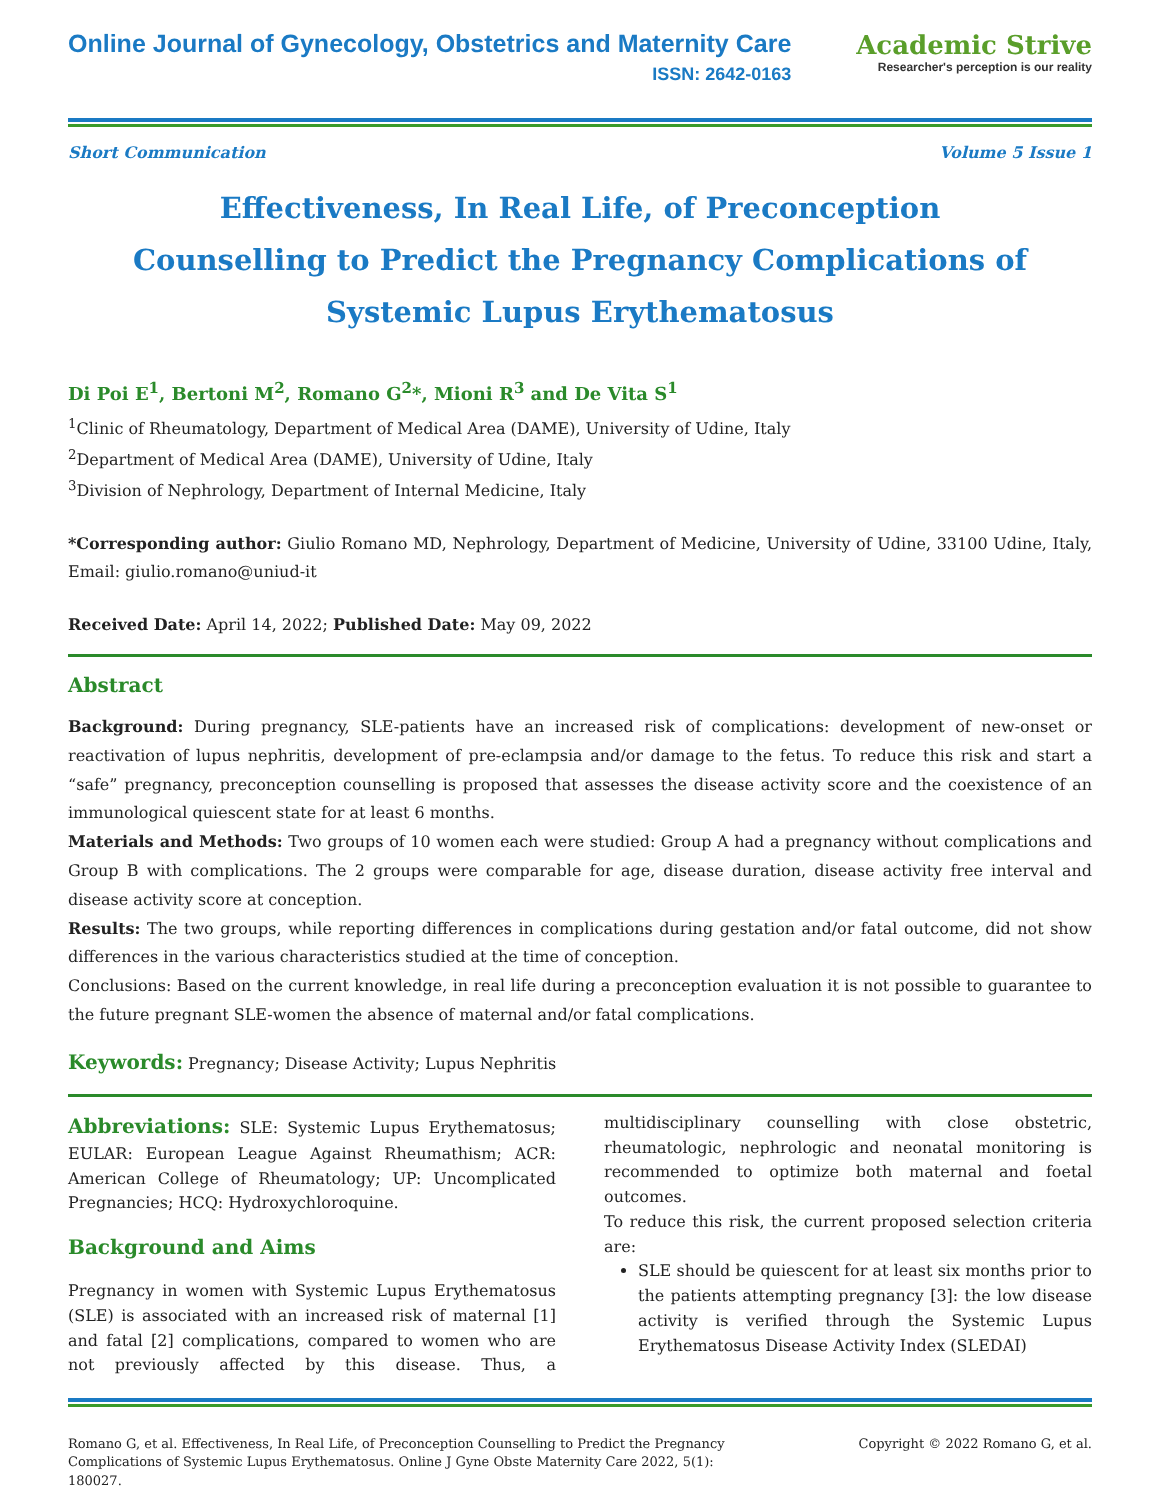Online Journal of Gynecology, Obstetrics and Maternity Care
ISSN: 2642-0163
Academic Strive
Researcher's perception is our reality
Short Communication Volume 5 Issue 1
Effectiveness, In Real Life, of Preconception Counselling to Predict the Pregnancy Complications of Systemic Lupus Erythematosus
Di Poi E<sup>1</sup>, Bertoni M<sup>2</sup>, Romano G<sup>2</sup>*, Mioni R<sup>3</sup> and De Vita S<sup>1</sup>
<sup>1</sup> Clinic of Rheumatology, Department of Medical Area (DAME), University of Udine, Italy
<sup>2</sup> Department of Medical Area (DAME), University of Udine, Italy
<sup>3</sup> Division of Nephrology, Department of Internal Medicine, Italy
*Corresponding author: Giulio Romano MD, Nephrology, Department of Medicine, University of Udine, 33100 Udine, Italy, Email: giulio.romano@uniud-it
Received Date: April 14, 2022; Published Date: May 09, 2022
Abstract
Background: During pregnancy, SLE-patients have an increased risk of complications: development of new-onset or reactivation of lupus nephritis, development of pre-eclampsia and/or damage to the fetus. To reduce this risk and start a “safe” pregnancy, preconception counselling is proposed that assesses the disease activity score and the coexistence of an immunological quiescent state for at least 6 months.
Materials and Methods: Two groups of 10 women each were studied: Group A had a pregnancy without complications and Group B with complications. The 2 groups were comparable for age, disease duration, disease activity free interval and disease activity score at conception.
Results: The two groups, while reporting differences in complications during gestation and/or fatal outcome, did not show differences in the various characteristics studied at the time of conception.
Conclusions: Based on the current knowledge, in real life during a preconception evaluation it is not possible to guarantee to the future pregnant SLE-women the absence of maternal and/or fatal complications.
Keywords: Pregnancy; Disease Activity; Lupus Nephritis
Abbreviations: SLE: Systemic Lupus Erythematosus; EULAR: European League Against Rheumathism; ACR: American College of Rheumatology; UP: Uncomplicated Pregnancies; HCQ: Hydroxychloroquine.
Background and Aims
Pregnancy in women with Systemic Lupus Erythematosus (SLE) is associated with an increased risk of maternal [1] and fatal [2] complications, compared to women who are not previously affected by this disease. Thus, a multidisciplinary counselling with close obstetric, rheumatologic, nephrologic and neonatal monitoring is recommended to optimize both maternal and foetal outcomes.
To reduce this risk, the current proposed selection criteria are:
SLE should be quiescent for at least six months prior to the patients attempting pregnancy [3]: the low disease activity is verified through the Systemic Lupus Erythematosus Disease Activity Index (SLEDAI)
Romano G, et al. Effectiveness, In Real Life, of Preconception Counselling to Predict the Pregnancy Complications of Systemic Lupus Erythematosus. Online J Gyne Obste Maternity Care 2022, 5(1): 180027. Copyright © 2022 Romano G, et al.